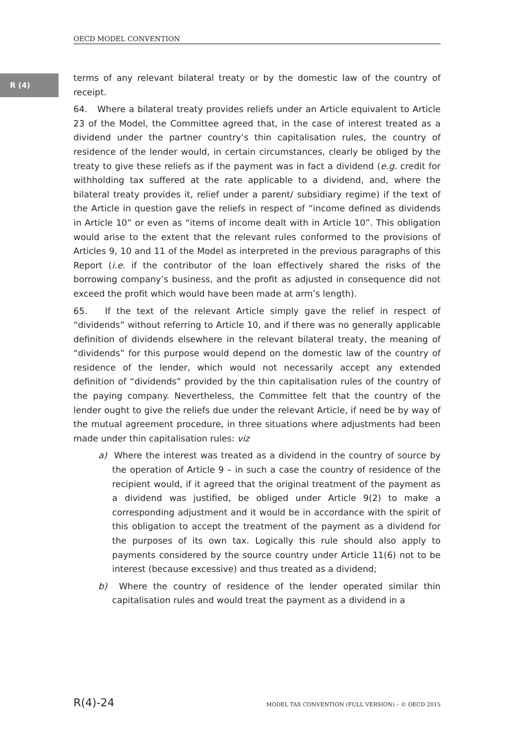OECD MODEL CONVENTION
R (4)
terms of any relevant bilateral treaty or by the domestic law of the country of receipt.
64. Where a bilateral treaty provides reliefs under an Article equivalent to Article 23 of the Model, the Committee agreed that, in the case of interest treated as a dividend under the partner country’s thin capitalisation rules, the country of residence of the lender would, in certain circumstances, clearly be obliged by the treaty to give these reliefs as if the payment was in fact a dividend (e.g. credit for withholding tax suffered at the rate applicable to a dividend, and, where the bilateral treaty provides it, relief under a parent/ subsidiary regime) if the text of the Article in question gave the reliefs in respect of “income defined as dividends in Article 10” or even as “items of income dealt with in Article 10”. This obligation would arise to the extent that the relevant rules conformed to the provisions of Articles 9, 10 and 11 of the Model as interpreted in the previous paragraphs of this Report (i.e. if the contributor of the loan effectively shared the risks of the borrowing company’s business, and the profit as adjusted in consequence did not exceed the profit which would have been made at arm’s length).
65. If the text of the relevant Article simply gave the relief in respect of “dividends” without referring to Article 10, and if there was no generally applicable definition of dividends elsewhere in the relevant bilateral treaty, the meaning of “dividends” for this purpose would depend on the domestic law of the country of residence of the lender, which would not necessarily accept any extended definition of “dividends” provided by the thin capitalisation rules of the country of the paying company. Nevertheless, the Committee felt that the country of the lender ought to give the reliefs due under the relevant Article, if need be by way of the mutual agreement procedure, in three situations where adjustments had been made under thin capitalisation rules: viz
a) Where the interest was treated as a dividend in the country of source by the operation of Article 9 – in such a case the country of residence of the recipient would, if it agreed that the original treatment of the payment as a dividend was justified, be obliged under Article 9(2) to make a corresponding adjustment and it would be in accordance with the spirit of this obligation to accept the treatment of the payment as a dividend for the purposes of its own tax. Logically this rule should also apply to payments considered by the source country under Article 11(6) not to be interest (because excessive) and thus treated as a dividend;
b) Where the country of residence of the lender operated similar thin capitalisation rules and would treat the payment as a dividend in a
R(4)-24 MODEL TAX CONVENTION (FULL VERSION) – © OECD 2015